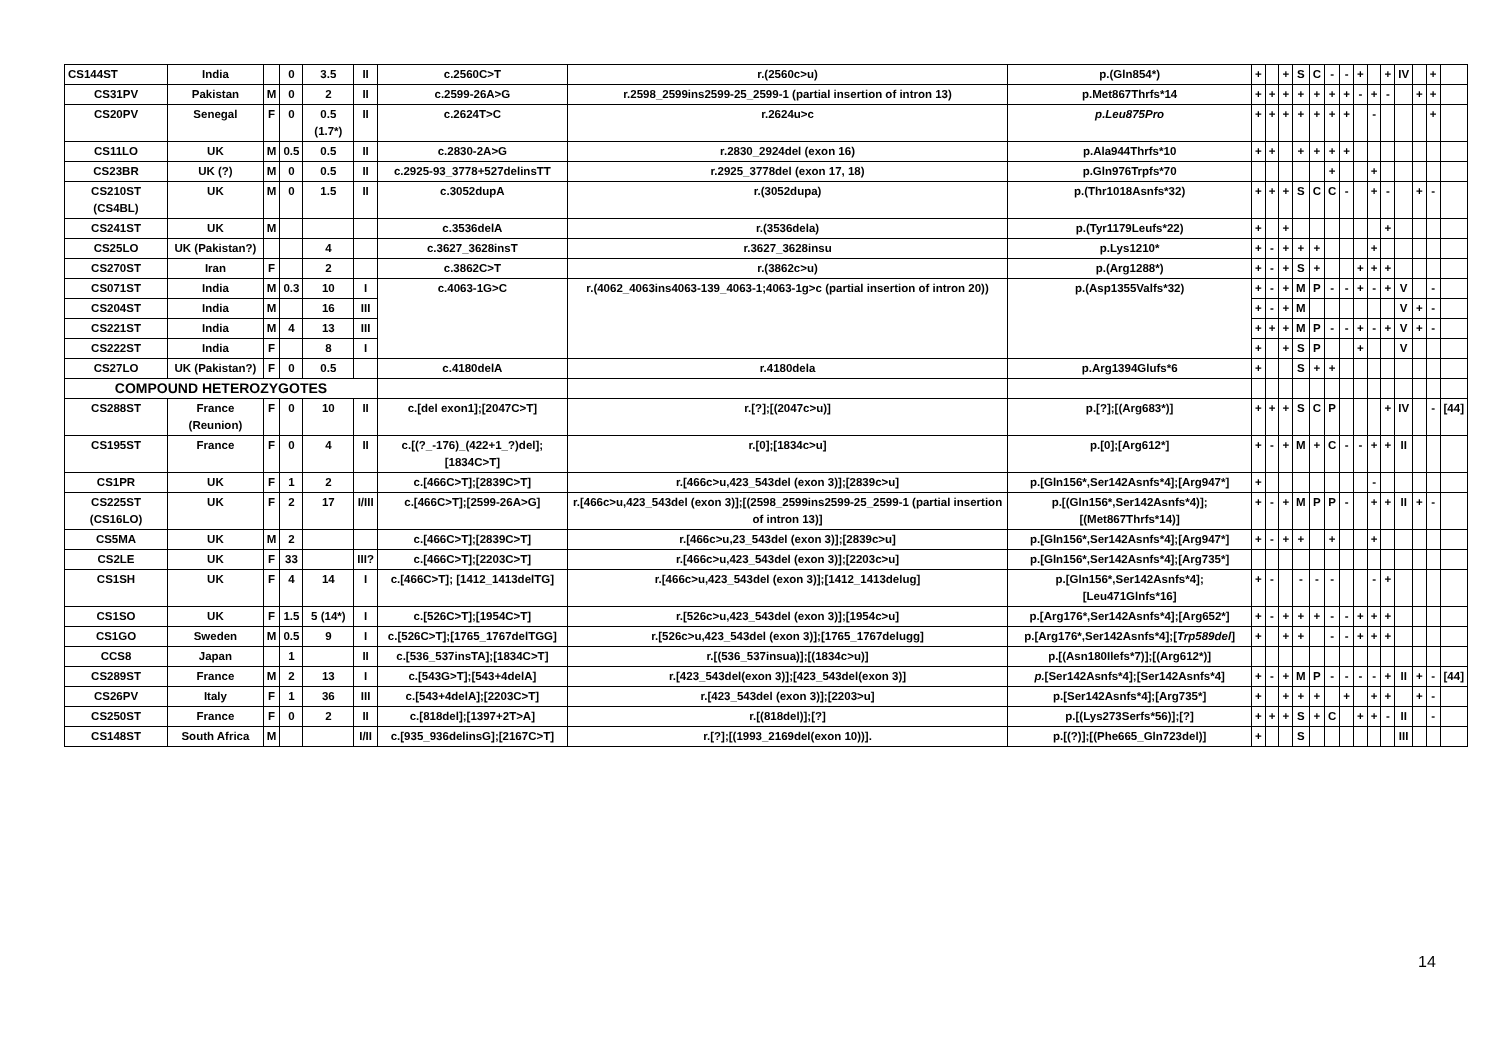| CS144ST | India | | 0 | 3.5 | II | c.2560C>T | r.(2560c>u) | p.(Gln854*) | + | | + | S | C | - | - | + | | + | IV | | + | |
| CS31PV | Pakistan | M | 0 | 2 | II | c.2599-26A>G | r.2598_2599ins2599-25_2599-1 (partial insertion of intron 13) | p.Met867Thrfs*14 | + | + | + | + | + | + | + | - | + | - | | + | + | |
| CS20PV | Senegal | F | 0 | 0.5 (1.7*) | II | c.2624T>C | r.2624u>c | p.Leu875Pro | + | + | + | + | + | + | + | | - | | | | + | |
| CS11LO | UK | M | 0.5 | 0.5 | II | c.2830-2A>G | r.2830_2924del (exon 16) | p.Ala944Thrfs*10 | + | + | | + | + | + | + | | | | | | | |
| CS23BR | UK (?) | M | 0 | 0.5 | II | c.2925-93_3778+527delinsTT | r.2925_3778del (exon 17, 18) | p.Gln976Trpfs*70 | | | | | | + | | | + | | | | | |
| CS210ST (CS4BL) | UK | M | 0 | 1.5 | II | c.3052dupA | r.(3052dupa) | p.(Thr1018Asnfs*32) | + | + | + | S | C | C | - | | + | - | | + | - | |
| CS241ST | UK | M | | | | c.3536delA | r.(3536dela) | p.(Tyr1179Leufs*22) | + | | + | | | | | | | + | | | | |
| CS25LO | UK (Pakistan?) | | | 4 | | c.3627_3628insT | r.3627_3628insu | p.Lys1210* | + | - | + | + | + | | | | + | | | | | |
| CS270ST | Iran | F | | 2 | | c.3862C>T | r.(3862c>u) | p.(Arg1288*) | + | - | + | S | + | | | + | + | + | | | | |
| CS071ST | India | M | 0.3 | 10 | I | c.4063-1G>C | r.(4062_4063ins4063-139_4063-1;4063-1g>c (partial insertion of intron 20)) | p.(Asp1355Valfs*32) | + | - | + | M | P | - | - | + | - | + | V | | - | |
| CS204ST | India | M | | 16 | III | | | | + | - | + | M | | | | | | | V | + | - | |
| CS221ST | India | M | 4 | 13 | III | | | | + | + | + | M | P | - | - | + | - | + | V | + | - | |
| CS222ST | India | F | | 8 | I | | | | + | | + | S | P | | | + | | | V | | | |
| CS27LO | UK (Pakistan?) | F | 0 | 0.5 | | c.4180delA | r.4180dela | p.Arg1394Glufs*6 | + | | | S | + | + | | | | | | | | |
| COMPOUND HETEROZYGOTES | | | | | | | | | | | | | | | | | | | | | | |
| CS288ST | France (Reunion) | F | 0 | 10 | II | c.[del exon1];[2047C>T] | r.[?];[(2047c>u)] | p.[?];[(Arg683*)] | + | + | + | S | C | P | | | | + | IV | | - | [44] |
| CS195ST | France | F | 0 | 4 | II | c.[(?_-176)_(422+1_?)del];[1834C>T] | r.[0];[1834c>u] | p.[0];[Arg612*] | + | - | + | M | + | C | - | - | + | + | II | | | |
| CS1PR | UK | F | 1 | 2 | | c.[466C>T];[2839C>T] | r.[466c>u,423_543del (exon 3)];[2839c>u] | p.[Gln156*,Ser142Asnfs*4];[Arg947*] | + | | | | | | | | - | | | | | |
| CS225ST (CS16LO) | UK | F | 2 | 17 | I/III | c.[466C>T];[2599-26A>G] | r.[466c>u,423_543del (exon 3)];[(2598_2599ins2599-25_2599-1 (partial insertion of intron 13)] | p.[(Gln156*,Ser142Asnfs*4)];[(Met867Thrfs*14)] | + | - | + | M | P | P | - | | + | + | II | + | - | |
| CS5MA | UK | M | 2 | | | c.[466C>T];[2839C>T] | r.[466c>u,23_543del (exon 3)];[2839c>u] | p.[Gln156*,Ser142Asnfs*4];[Arg947*] | + | - | + | + | | + | | | + | | | | | |
| CS2LE | UK | F | 33 | | III? | c.[466C>T];[2203C>T] | r.[466c>u,423_543del (exon 3)];[2203c>u] | p.[Gln156*,Ser142Asnfs*4];[Arg735*] | | | | | | | | | | | | | | |
| CS1SH | UK | F | 4 | 14 | I | c.[466C>T]; [1412_1413delTG] | r.[466c>u,423_543del (exon 3)];[1412_1413delug] | p.[Gln156*,Ser142Asnfs*4];[Leu471Glnfs*16] | + | - | | - | - | - | | | - | + | | | | |
| CS1SO | UK | F | 1.5 | 5 (14*) | I | c.[526C>T];[1954C>T] | r.[526c>u,423_543del (exon 3)];[1954c>u] | p.[Arg176*,Ser142Asnfs*4];[Arg652*] | + | - | + | + | + | - | - | + | + | + | | | | |
| CS1GO | Sweden | M | 0.5 | 9 | I | c.[526C>T];[1765_1767delTGG] | r.[526c>u,423_543del (exon 3)];[1765_1767delugg] | p.[Arg176*,Ser142Asnfs*4];[ Trp589del ] | + | | + | + | | - | - | + | + | + | | | | |
| CCS8 | Japan | | 1 | | II | c.[536_537insTA];[1834C>T] | r.[(536_537insua)];[(1834c>u)] | p.[(Asn180Ilefs*7)];[(Arg612*)] | | | | | | | | | | | | | | |
| CS289ST | France | M | 2 | 13 | I | c.[543G>T];[543+4delA] | r.[423_543del(exon 3)];[423_543del(exon 3)] | p. [Ser142Asnfs*4];[Ser142Asnfs*4] | + | - | + | M | P | - | - | - | - | + | II | + | - | [44] |
| CS26PV | Italy | F | 1 | 36 | III | c.[543+4delA];[2203C>T] | r.[423_543del (exon 3)];[2203>u] | p.[Ser142Asnfs*4];[Arg735*] | + | | + | + | + | | + | | + | + | | + | - | |
| CS250ST | France | F | 0 | 2 | II | c.[818del];[1397+2T>A] | r.[(818del)];[?] | p.[(Lys273Serfs*56)];[?] | + | + | + | S | + | C | | + | + | - | II | | - | |
| CS148ST | South Africa | M | | | I/II | c.[935_936delinsG];[2167C>T] | r.[?];[(1993_2169del(exon 10))]. | p.[(?)];[(Phe665_Gln723del)] | + | | | S | | | | | | | III | | | |
14